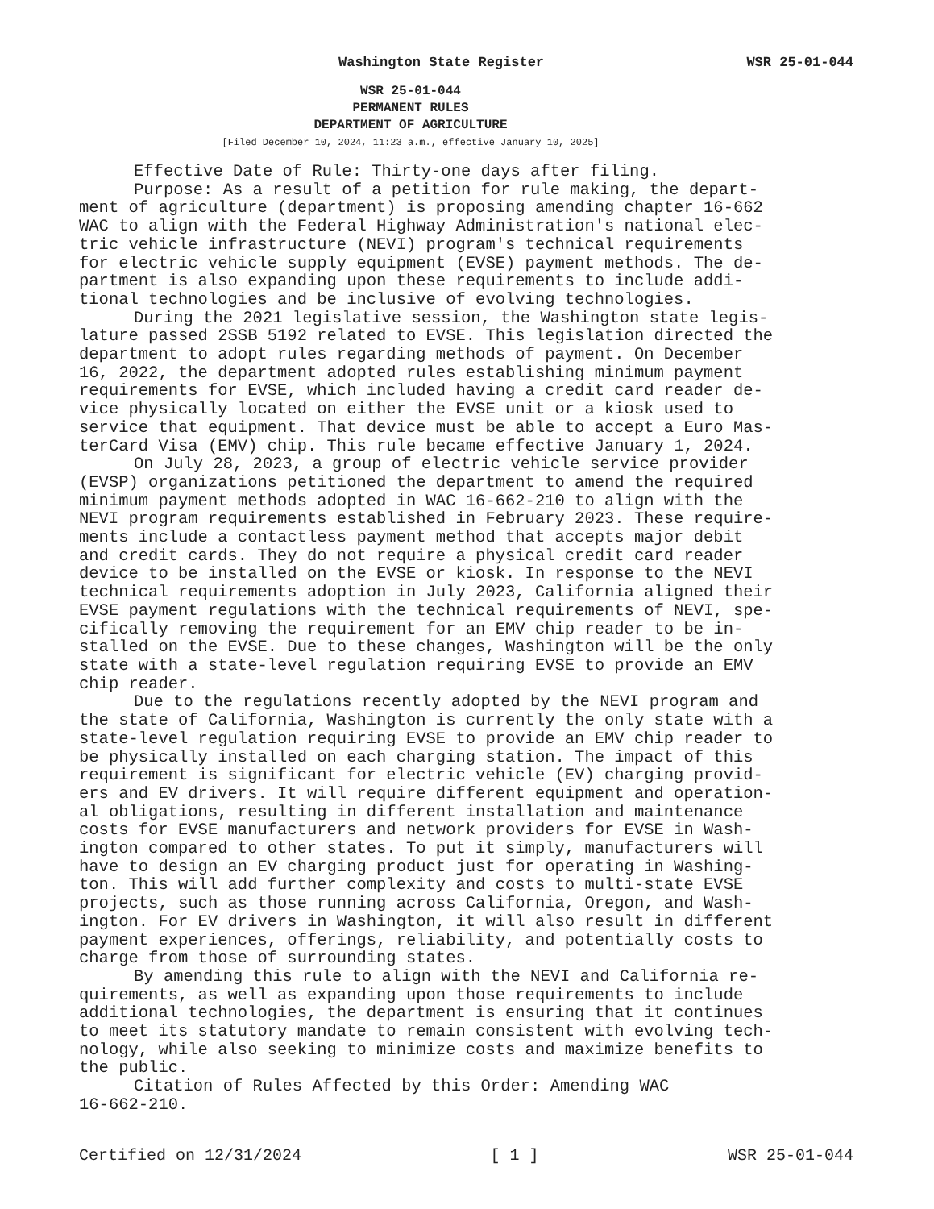Washington State Register WSR 25-01-044
WSR 25-01-044
PERMANENT RULES
DEPARTMENT OF AGRICULTURE
[Filed December 10, 2024, 11:23 a.m., effective January 10, 2025]
Effective Date of Rule: Thirty-one days after filing.
Purpose: As a result of a petition for rule making, the depart- ment of agriculture (department) is proposing amending chapter 16-662 WAC to align with the Federal Highway Administration's national elec- tric vehicle infrastructure (NEVI) program's technical requirements for electric vehicle supply equipment (EVSE) payment methods. The de- partment is also expanding upon these requirements to include addi- tional technologies and be inclusive of evolving technologies.
During the 2021 legislative session, the Washington state legis- lature passed 2SSB 5192 related to EVSE. This legislation directed the department to adopt rules regarding methods of payment. On December 16, 2022, the department adopted rules establishing minimum payment requirements for EVSE, which included having a credit card reader de- vice physically located on either the EVSE unit or a kiosk used to service that equipment. That device must be able to accept a Euro Mas- terCard Visa (EMV) chip. This rule became effective January 1, 2024.
On July 28, 2023, a group of electric vehicle service provider (EVSP) organizations petitioned the department to amend the required minimum payment methods adopted in WAC 16-662-210 to align with the NEVI program requirements established in February 2023. These require- ments include a contactless payment method that accepts major debit and credit cards. They do not require a physical credit card reader device to be installed on the EVSE or kiosk. In response to the NEVI technical requirements adoption in July 2023, California aligned their EVSE payment regulations with the technical requirements of NEVI, spe- cifically removing the requirement for an EMV chip reader to be in- stalled on the EVSE. Due to these changes, Washington will be the only state with a state-level regulation requiring EVSE to provide an EMV chip reader.
Due to the regulations recently adopted by the NEVI program and the state of California, Washington is currently the only state with a state-level regulation requiring EVSE to provide an EMV chip reader to be physically installed on each charging station. The impact of this requirement is significant for electric vehicle (EV) charging provid- ers and EV drivers. It will require different equipment and operation- al obligations, resulting in different installation and maintenance costs for EVSE manufacturers and network providers for EVSE in Wash- ington compared to other states. To put it simply, manufacturers will have to design an EV charging product just for operating in Washing- ton. This will add further complexity and costs to multi-state EVSE projects, such as those running across California, Oregon, and Wash- ington. For EV drivers in Washington, it will also result in different payment experiences, offerings, reliability, and potentially costs to charge from those of surrounding states.
By amending this rule to align with the NEVI and California re- quirements, as well as expanding upon those requirements to include additional technologies, the department is ensuring that it continues to meet its statutory mandate to remain consistent with evolving tech- nology, while also seeking to minimize costs and maximize benefits to the public.
Citation of Rules Affected by this Order: Amending WAC 16-662-210.
Certified on 12/31/2024 [ 1 ] WSR 25-01-044